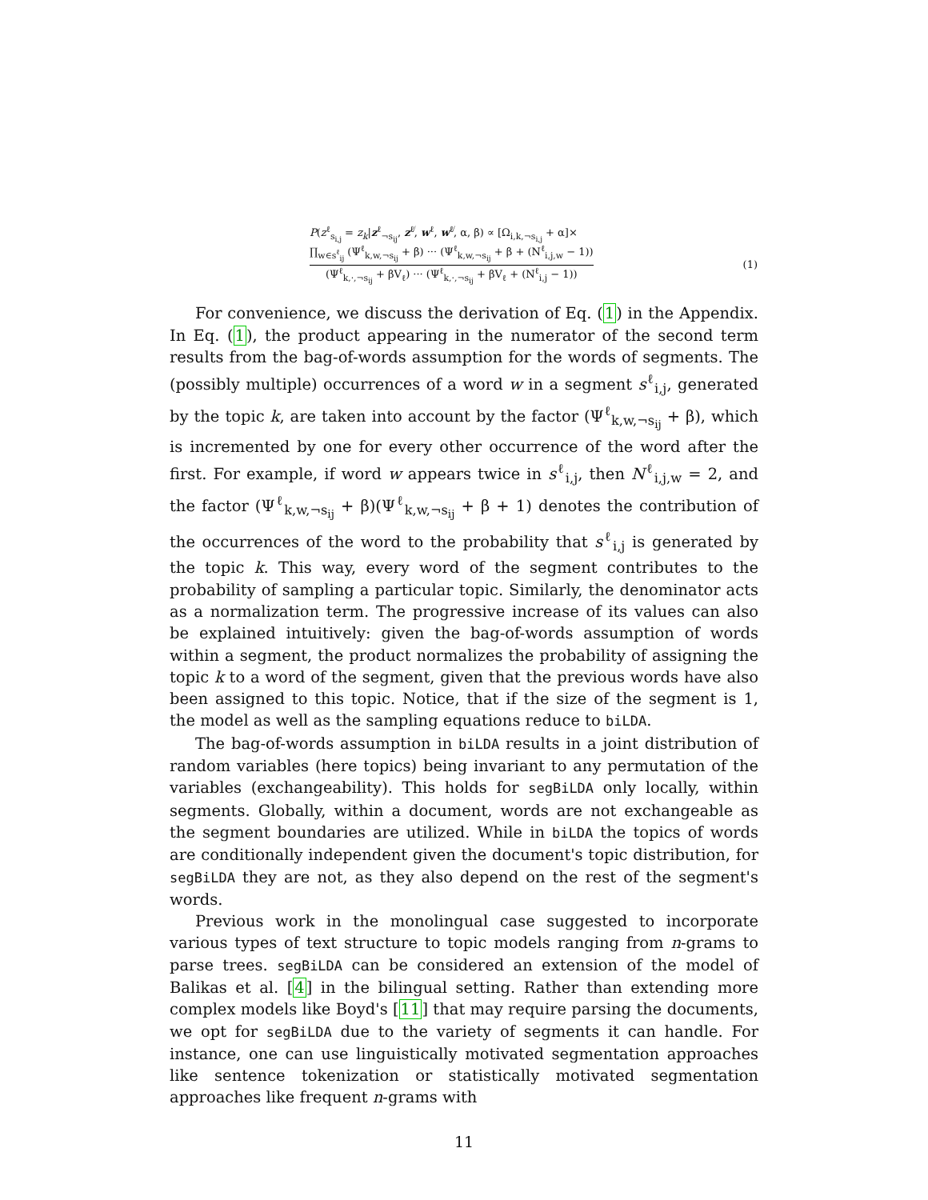P(z<sup>ℓ</sup><sub>s<sub>i,j</sub></sub> = z<sub>k</sub>|z<sup>ℓ</sup><sub>¬s<sub>ij</sub></sub>, z<sup>ℓ̸</sup>, w<sup>ℓ</sup>, w<sup>ℓ̸</sup>, α, β) ∝ [Ω<sub>i,k,¬s<sub>i,j</sub></sub> + α]×
∏<sub>w∈s<sup>ℓ</sup><sub>ij</sub></sub> (Ψ<sup>ℓ</sup><sub>k,w,¬s<sub>ij</sub></sub> + β) ··· (Ψ<sup>ℓ</sup><sub>k,w,¬s<sub>ij</sub></sub> + β + (N<sup>ℓ</sup><sub>i,j,w</sub> − 1))
(Ψ<sup>ℓ</sup><sub>k,·,¬s<sub>ij</sub></sub> + βV<sub>ℓ</sub>) ··· (Ψ<sup>ℓ</sup><sub>k,·,¬s<sub>ij</sub></sub> + βV<sub>ℓ</sub> + (N<sup>ℓ</sup><sub>i,j</sub> − 1))
(1)
For convenience, we discuss the derivation of Eq. (1) in the Appendix. In Eq. (1), the product appearing in the numerator of the second term results from the bag-of-words assumption for the words of segments. The (possibly multiple) occurrences of a word w in a segment s<sup>ℓ</sup><sub>i,j</sub>, generated by the topic k, are taken into account by the factor (Ψ<sup>ℓ</sup><sub>k,w,¬s<sub>ij</sub></sub> + β), which is incremented by one for every other occurrence of the word after the first. For example, if word w appears twice in s<sup>ℓ</sup><sub>i,j</sub>, then N<sup>ℓ</sup><sub>i,j,w</sub> = 2, and the factor (Ψ<sup>ℓ</sup><sub>k,w,¬s<sub>ij</sub></sub> + β)(Ψ<sup>ℓ</sup><sub>k,w,¬s<sub>ij</sub></sub> + β + 1) denotes the contribution of the occurrences of the word to the probability that s<sup>ℓ</sup><sub>i,j</sub> is generated by the topic k. This way, every word of the segment contributes to the probability of sampling a particular topic. Similarly, the denominator acts as a normalization term. The progressive increase of its values can also be explained intuitively: given the bag-of-words assumption of words within a segment, the product normalizes the probability of assigning the topic k to a word of the segment, given that the previous words have also been assigned to this topic. Notice, that if the size of the segment is 1, the model as well as the sampling equations reduce to biLDA.
The bag-of-words assumption in biLDA results in a joint distribution of random variables (here topics) being invariant to any permutation of the variables (exchangeability). This holds for segBiLDA only locally, within segments. Globally, within a document, words are not exchangeable as the segment boundaries are utilized. While in biLDA the topics of words are conditionally independent given the document's topic distribution, for segBiLDA they are not, as they also depend on the rest of the segment's words.
Previous work in the monolingual case suggested to incorporate various types of text structure to topic models ranging from n-grams to parse trees. segBiLDA can be considered an extension of the model of Balikas et al. [4] in the bilingual setting. Rather than extending more complex models like Boyd's [11] that may require parsing the documents, we opt for segBiLDA due to the variety of segments it can handle. For instance, one can use linguistically motivated segmentation approaches like sentence tokenization or statistically motivated segmentation approaches like frequent n-grams with
11